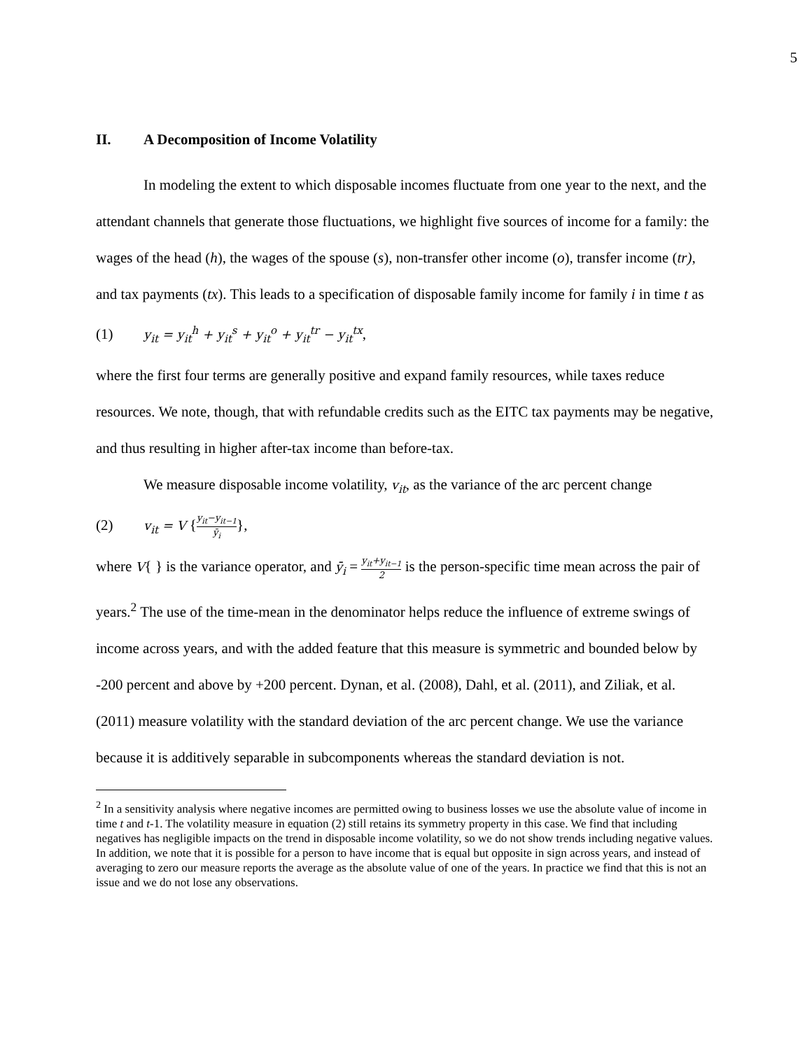5
II. A Decomposition of Income Volatility
In modeling the extent to which disposable incomes fluctuate from one year to the next, and the attendant channels that generate those fluctuations, we highlight five sources of income for a family: the wages of the head (h), the wages of the spouse (s), non-transfer other income (o), transfer income (tr), and tax payments (tx). This leads to a specification of disposable family income for family i in time t as
(1) y<sub>it</sub> = y<sub>it</sub><sup>h</sup> + y<sub>it</sub><sup>s</sup> + y<sub>it</sub><sup>o</sup> + y<sub>it</sub><sup>tr</sup> − y<sub>it</sub><sup>tx</sup>,
where the first four terms are generally positive and expand family resources, while taxes reduce resources. We note, though, that with refundable credits such as the EITC tax payments may be negative, and thus resulting in higher after-tax income than before-tax.
We measure disposable income volatility, v<sub>it</sub>, as the variance of the arc percent change
(2) v<sub>it</sub> = V {y<sub>it</sub>−y<sub>it−1</sub> ȳ<sub>i</sub>},
where V{ } is the variance operator, and ȳ<sub>i</sub> = y<sub>it</sub>+y<sub>it−1</sub> 2 is the person-specific time mean across the pair of years.<sup>2</sup> The use of the time-mean in the denominator helps reduce the influence of extreme swings of income across years, and with the added feature that this measure is symmetric and bounded below by -200 percent and above by +200 percent. Dynan, et al. (2008), Dahl, et al. (2011), and Ziliak, et al. (2011) measure volatility with the standard deviation of the arc percent change. We use the variance because it is additively separable in subcomponents whereas the standard deviation is not.
<sup>2</sup> In a sensitivity analysis where negative incomes are permitted owing to business losses we use the absolute value of income in time t and t-1. The volatility measure in equation (2) still retains its symmetry property in this case. We find that including negatives has negligible impacts on the trend in disposable income volatility, so we do not show trends including negative values. In addition, we note that it is possible for a person to have income that is equal but opposite in sign across years, and instead of averaging to zero our measure reports the average as the absolute value of one of the years. In practice we find that this is not an issue and we do not lose any observations.